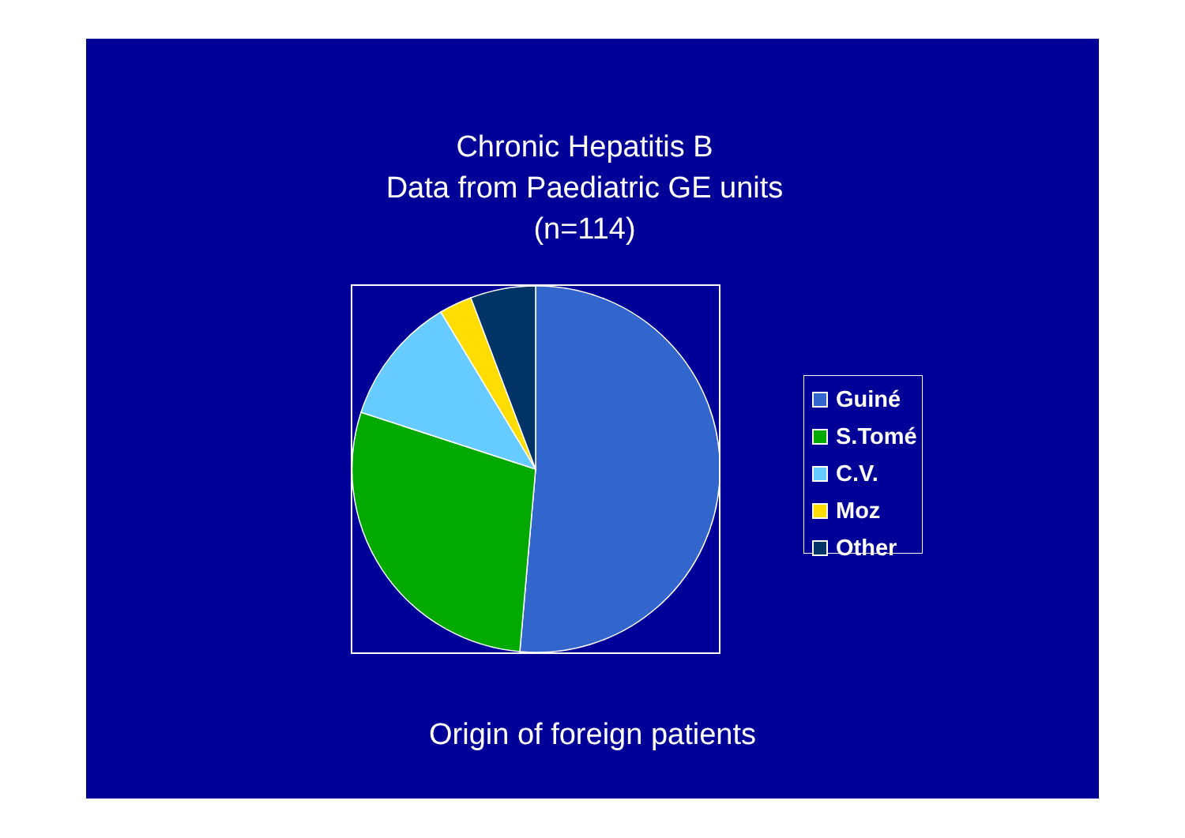Chronic Hepatitis B
Data from Paediatric GE units
(n=114)
Guiné
S.Tomé
C.V.
Moz
Other
Origin of foreign patients